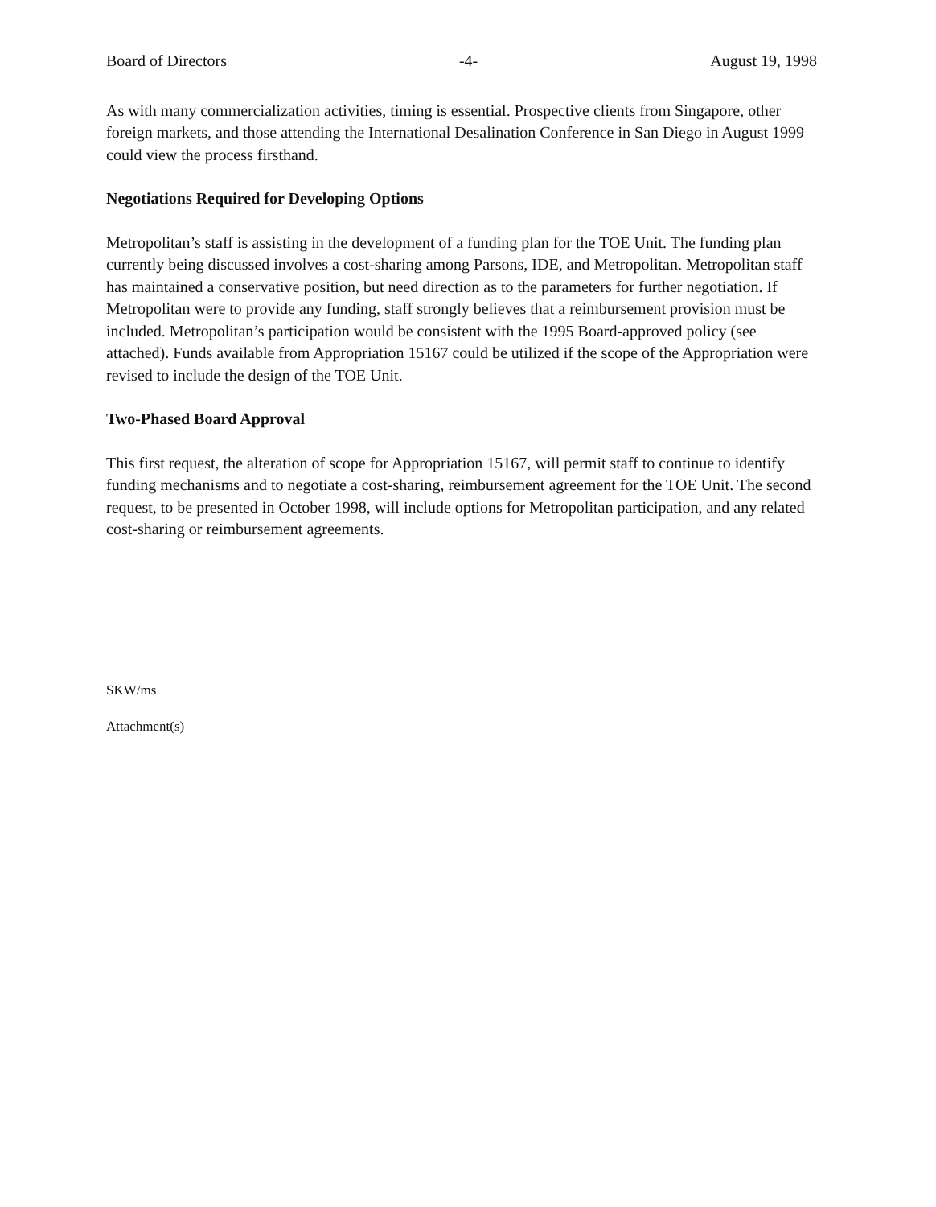Board of Directors -4- August 19, 1998
As with many commercialization activities, timing is essential. Prospective clients from Singapore, other foreign markets, and those attending the International Desalination Conference in San Diego in August 1999 could view the process firsthand.
Negotiations Required for Developing Options
Metropolitan’s staff is assisting in the development of a funding plan for the TOE Unit. The funding plan currently being discussed involves a cost-sharing among Parsons, IDE, and Metropolitan. Metropolitan staff has maintained a conservative position, but need direction as to the parameters for further negotiation. If Metropolitan were to provide any funding, staff strongly believes that a reimbursement provision must be included. Metropolitan’s participation would be consistent with the 1995 Board-approved policy (see attached). Funds available from Appropriation 15167 could be utilized if the scope of the Appropriation were revised to include the design of the TOE Unit.
Two-Phased Board Approval
This first request, the alteration of scope for Appropriation 15167, will permit staff to continue to identify funding mechanisms and to negotiate a cost-sharing, reimbursement agreement for the TOE Unit. The second request, to be presented in October 1998, will include options for Metropolitan participation, and any related cost-sharing or reimbursement agreements.
SKW/ms
Attachment(s)